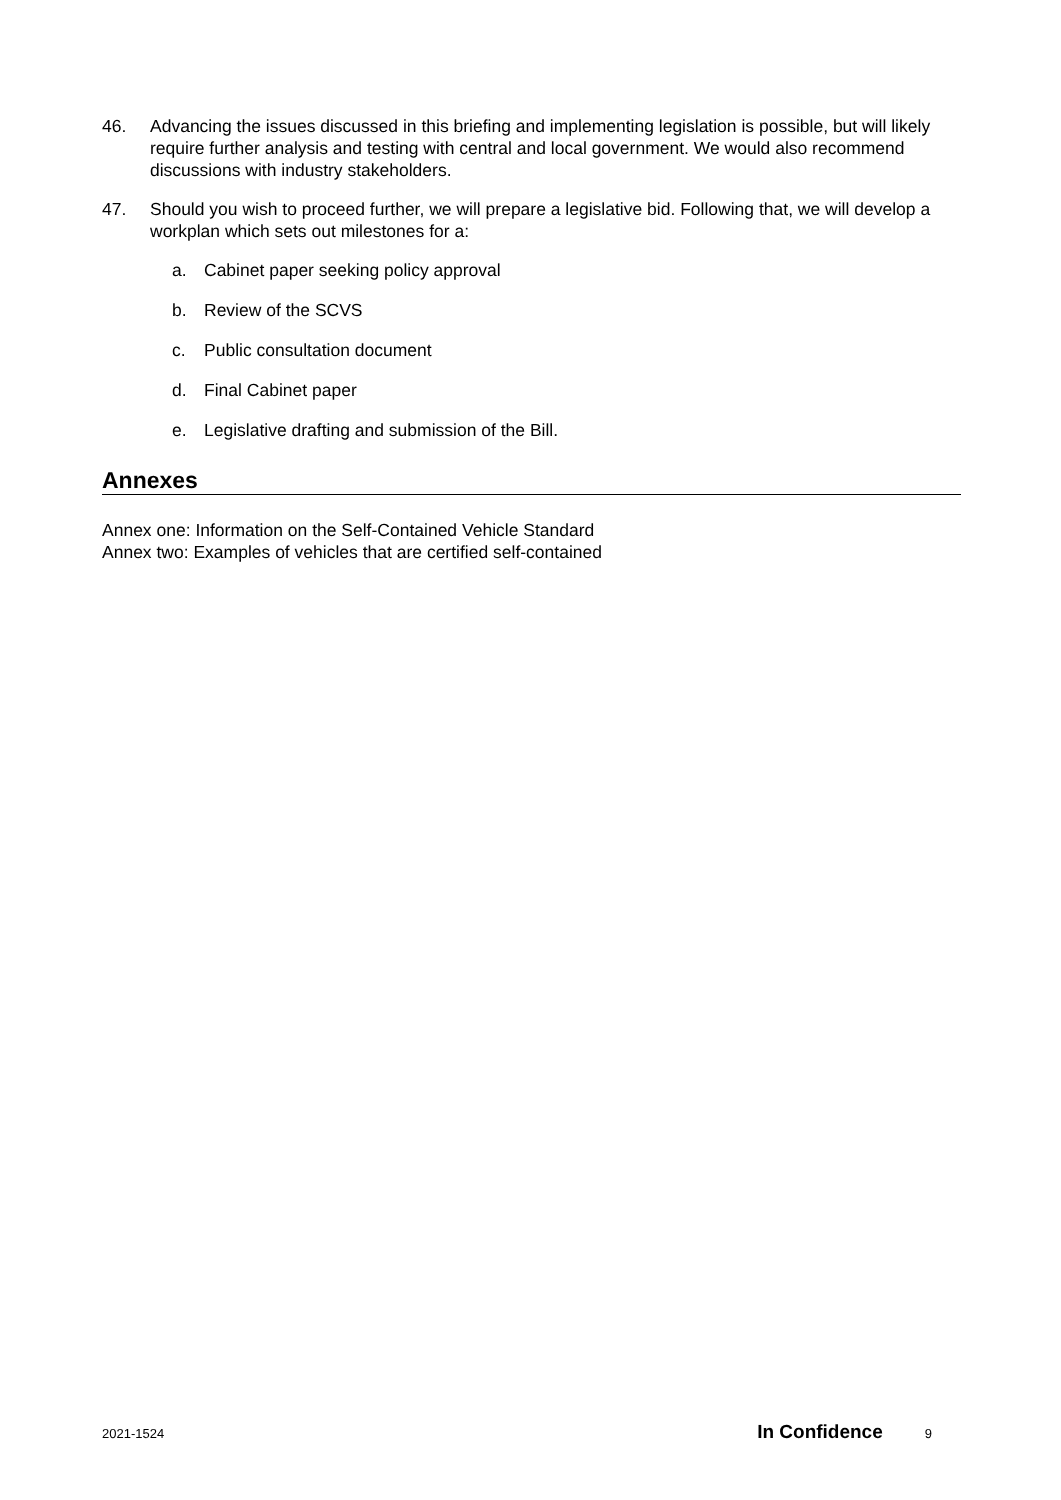46. Advancing the issues discussed in this briefing and implementing legislation is possible, but will likely require further analysis and testing with central and local government. We would also recommend discussions with industry stakeholders.
47. Should you wish to proceed further, we will prepare a legislative bid. Following that, we will develop a workplan which sets out milestones for a:
a. Cabinet paper seeking policy approval
b. Review of the SCVS
c. Public consultation document
d. Final Cabinet paper
e. Legislative drafting and submission of the Bill.
Annexes
Annex one: Information on the Self-Contained Vehicle Standard
Annex two: Examples of vehicles that are certified self-contained
2021-1524 In Confidence 9